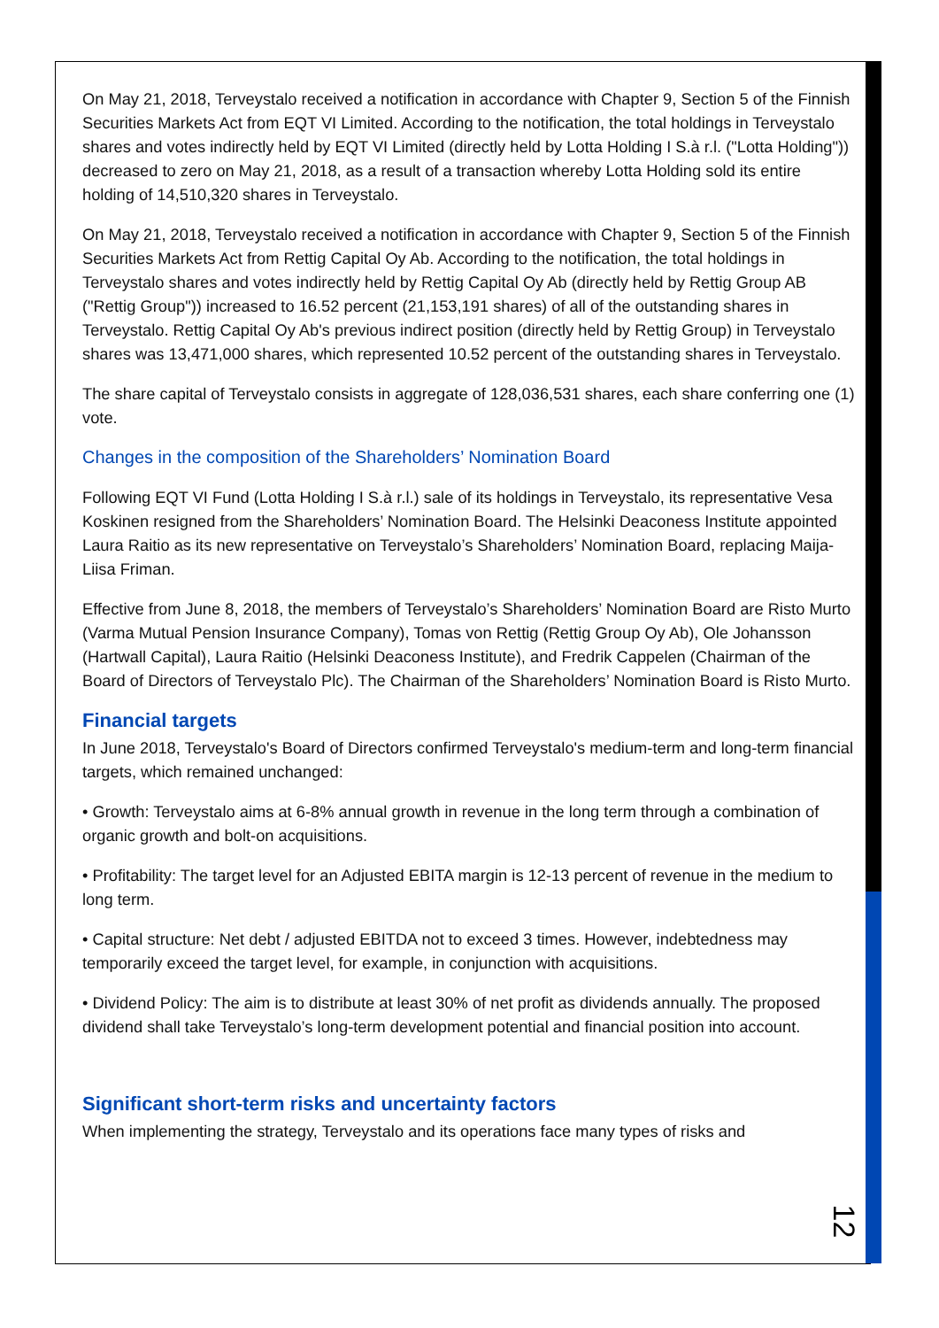On May 21, 2018, Terveystalo received a notification in accordance with Chapter 9, Section 5 of the Finnish Securities Markets Act from EQT VI Limited. According to the notification, the total holdings in Terveystalo shares and votes indirectly held by EQT VI Limited (directly held by Lotta Holding I S.à r.l. ("Lotta Holding")) decreased to zero on May 21, 2018, as a result of a transaction whereby Lotta Holding sold its entire holding of 14,510,320 shares in Terveystalo.
On May 21, 2018, Terveystalo received a notification in accordance with Chapter 9, Section 5 of the Finnish Securities Markets Act from Rettig Capital Oy Ab. According to the notification, the total holdings in Terveystalo shares and votes indirectly held by Rettig Capital Oy Ab (directly held by Rettig Group AB ("Rettig Group")) increased to 16.52 percent (21,153,191 shares) of all of the outstanding shares in Terveystalo. Rettig Capital Oy Ab's previous indirect position (directly held by Rettig Group) in Terveystalo shares was 13,471,000 shares, which represented 10.52 percent of the outstanding shares in Terveystalo.
The share capital of Terveystalo consists in aggregate of 128,036,531 shares, each share conferring one (1) vote.
Changes in the composition of the Shareholders’ Nomination Board
Following EQT VI Fund (Lotta Holding I S.à r.l.) sale of its holdings in Terveystalo, its representative Vesa Koskinen resigned from the Shareholders’ Nomination Board. The Helsinki Deaconess Institute appointed Laura Raitio as its new representative on Terveystalo’s Shareholders’ Nomination Board, replacing Maija-Liisa Friman.
Effective from June 8, 2018, the members of Terveystalo’s Shareholders’ Nomination Board are Risto Murto (Varma Mutual Pension Insurance Company), Tomas von Rettig (Rettig Group Oy Ab), Ole Johansson (Hartwall Capital), Laura Raitio (Helsinki Deaconess Institute), and Fredrik Cappelen (Chairman of the Board of Directors of Terveystalo Plc). The Chairman of the Shareholders’ Nomination Board is Risto Murto.
Financial targets
In June 2018, Terveystalo's Board of Directors confirmed Terveystalo's medium-term and long-term financial targets, which remained unchanged:
• Growth: Terveystalo aims at 6-8% annual growth in revenue in the long term through a combination of organic growth and bolt-on acquisitions.
• Profitability: The target level for an Adjusted EBITA margin is 12-13 percent of revenue in the medium to long term.
• Capital structure: Net debt / adjusted EBITDA not to exceed 3 times. However, indebtedness may temporarily exceed the target level, for example, in conjunction with acquisitions.
• Dividend Policy: The aim is to distribute at least 30% of net profit as dividends annually. The proposed dividend shall take Terveystalo’s long-term development potential and financial position into account.
Significant short-term risks and uncertainty factors
When implementing the strategy, Terveystalo and its operations face many types of risks and
12